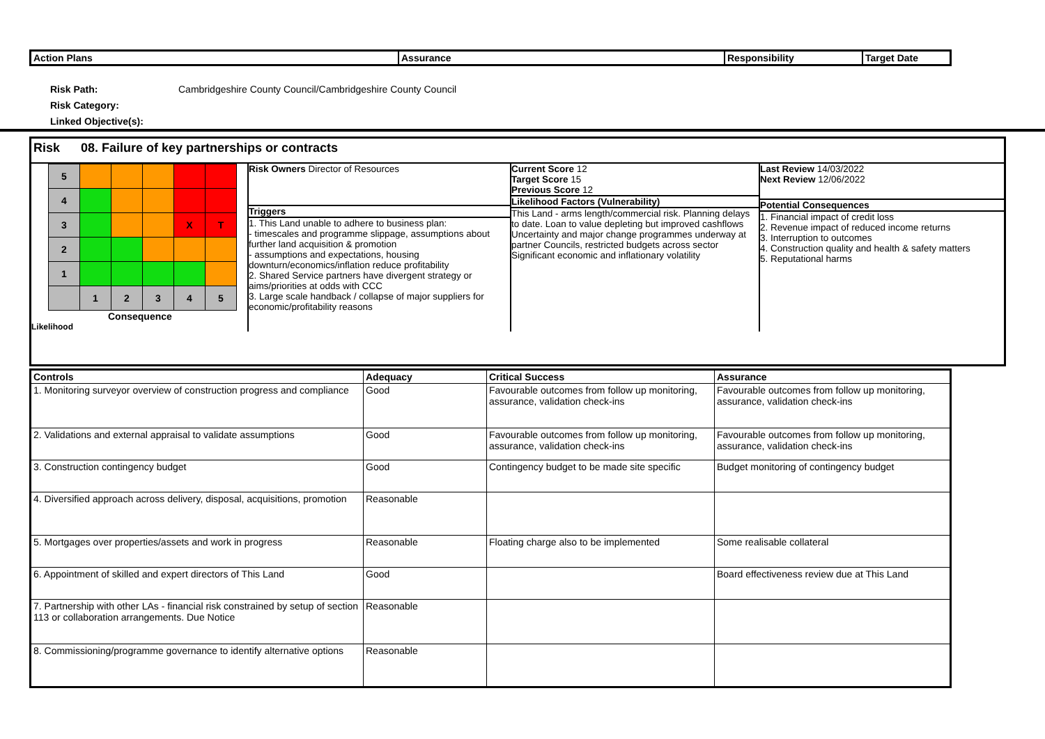| Action Plans | Assurance | Responsibility | Target Date |
| --- | --- | --- | --- |
Risk Path: Cambridgeshire County Council/Cambridgeshire County Council
Risk Category:
Linked Objective(s):
Risk 08. Failure of key partnerships or contracts
| 5 | | | | | |
| 4 | | | | | |
| 3 | | | | X | T |
| 2 | | | | | |
| 1 | | | | | |
| | 1 | 2 | 3 | 4 | 5 |
Consequence
Likelihood
Risk Owners Director of Resources
Triggers
1. This Land unable to adhere to business plan:
- timescales and programme slippage, assumptions about further land acquisition & promotion
- assumptions and expectations, housing downturn/economics/inflation reduce profitability
2. Shared Service partners have divergent strategy or aims/priorities at odds with CCC
3. Large scale handback / collapse of major suppliers for economic/profitability reasons
Current Score 12
Target Score 15
Previous Score 12
Likelihood Factors (Vulnerability)
This Land - arms length/commercial risk. Planning delays to date. Loan to value depleting but improved cashflows
Uncertainty and major change programmes underway at partner Councils, restricted budgets across sector
Significant economic and inflationary volatility
Last Review 14/03/2022
Next Review 12/06/2022
Potential Consequences
1. Financial impact of credit loss
2. Revenue impact of reduced income returns
3. Interruption to outcomes
4. Construction quality and health & safety matters
5. Reputational harms
| Controls | Adequacy | Critical Success | Assurance |
| --- | --- | --- | --- |
| 1. Monitoring surveyor overview of construction progress and compliance | Good | Favourable outcomes from follow up monitoring, assurance, validation check-ins | Favourable outcomes from follow up monitoring, assurance, validation check-ins |
| 2. Validations and external appraisal to validate assumptions | Good | Favourable outcomes from follow up monitoring, assurance, validation check-ins | Favourable outcomes from follow up monitoring, assurance, validation check-ins |
| 3. Construction contingency budget | Good | Contingency budget to be made site specific | Budget monitoring of contingency budget |
| 4. Diversified approach across delivery, disposal, acquisitions, promotion | Reasonable | | |
| 5. Mortgages over properties/assets and work in progress | Reasonable | Floating charge also to be implemented | Some realisable collateral |
| 6. Appointment of skilled and expert directors of This Land | Good | | Board effectiveness review due at This Land |
| 7. Partnership with other LAs - financial risk constrained by setup of section 113 or collaboration arrangements. Due Notice | Reasonable | | |
| 8. Commissioning/programme governance to identify alternative options | Reasonable | | |